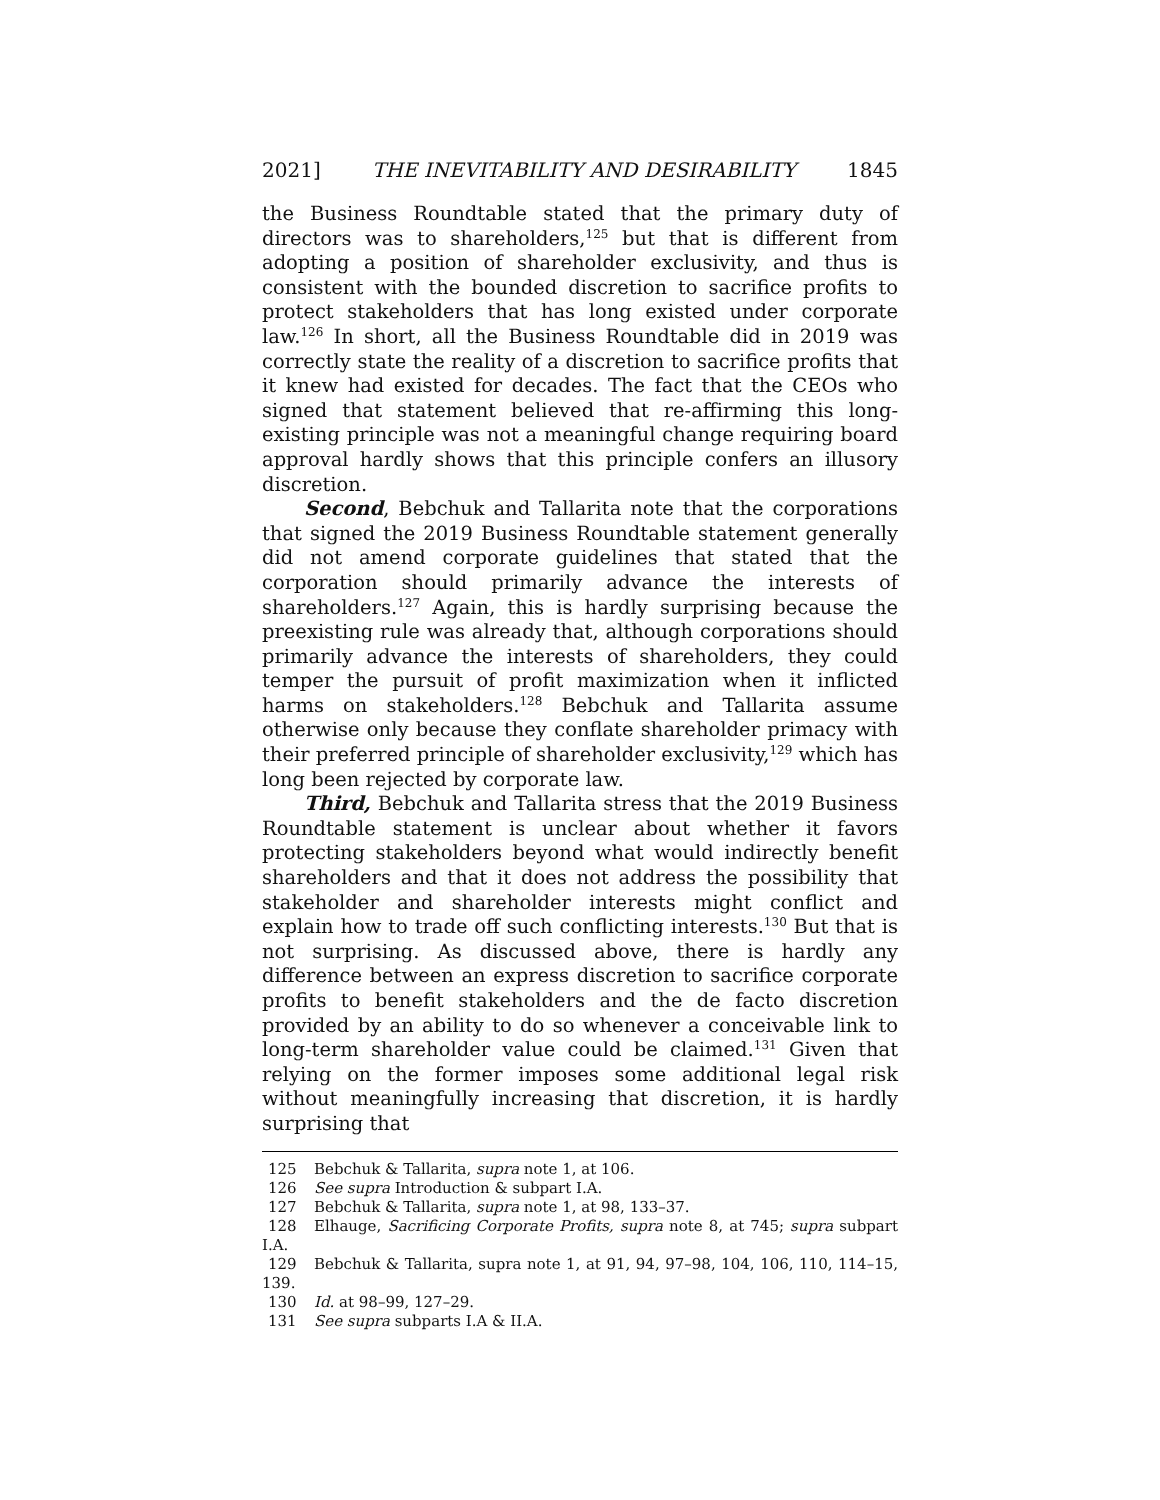2021] THE INEVITABILITY AND DESIRABILITY 1845
the Business Roundtable stated that the primary duty of directors was to shareholders,<sup>125</sup> but that is different from adopting a position of shareholder exclusivity, and thus is consistent with the bounded discretion to sacrifice profits to protect stakeholders that has long existed under corporate law.<sup>126</sup> In short, all the Business Roundtable did in 2019 was correctly state the reality of a discretion to sacrifice profits that it knew had existed for decades. The fact that the CEOs who signed that statement believed that re-affirming this long-existing principle was not a meaningful change requiring board approval hardly shows that this principle confers an illusory discretion.
Second, Bebchuk and Tallarita note that the corporations that signed the 2019 Business Roundtable statement generally did not amend corporate guidelines that stated that the corporation should primarily advance the interests of shareholders.<sup>127</sup> Again, this is hardly surprising because the preexisting rule was already that, although corporations should primarily advance the interests of shareholders, they could temper the pursuit of profit maximization when it inflicted harms on stakeholders.<sup>128</sup> Bebchuk and Tallarita assume otherwise only because they conflate shareholder primacy with their preferred principle of shareholder exclusivity,<sup>129</sup> which has long been rejected by corporate law.
Third, Bebchuk and Tallarita stress that the 2019 Business Roundtable statement is unclear about whether it favors protecting stakeholders beyond what would indirectly benefit shareholders and that it does not address the possibility that stakeholder and shareholder interests might conflict and explain how to trade off such conflicting interests.<sup>130</sup> But that is not surprising. As discussed above, there is hardly any difference between an express discretion to sacrifice corporate profits to benefit stakeholders and the de facto discretion provided by an ability to do so whenever a conceivable link to long-term shareholder value could be claimed.<sup>131</sup> Given that relying on the former imposes some additional legal risk without meaningfully increasing that discretion, it is hardly surprising that
125 Bebchuk & Tallarita, supra note 1, at 106.
126 See supra Introduction & subpart I.A.
127 Bebchuk & Tallarita, supra note 1, at 98, 133–37.
128 Elhauge, Sacrificing Corporate Profits, supra note 8, at 745; supra subpart I.A.
129 Bebchuk & Tallarita, supra note 1, at 91, 94, 97–98, 104, 106, 110, 114–15, 139.
130 Id. at 98–99, 127–29.
131 See supra subparts I.A & II.A.